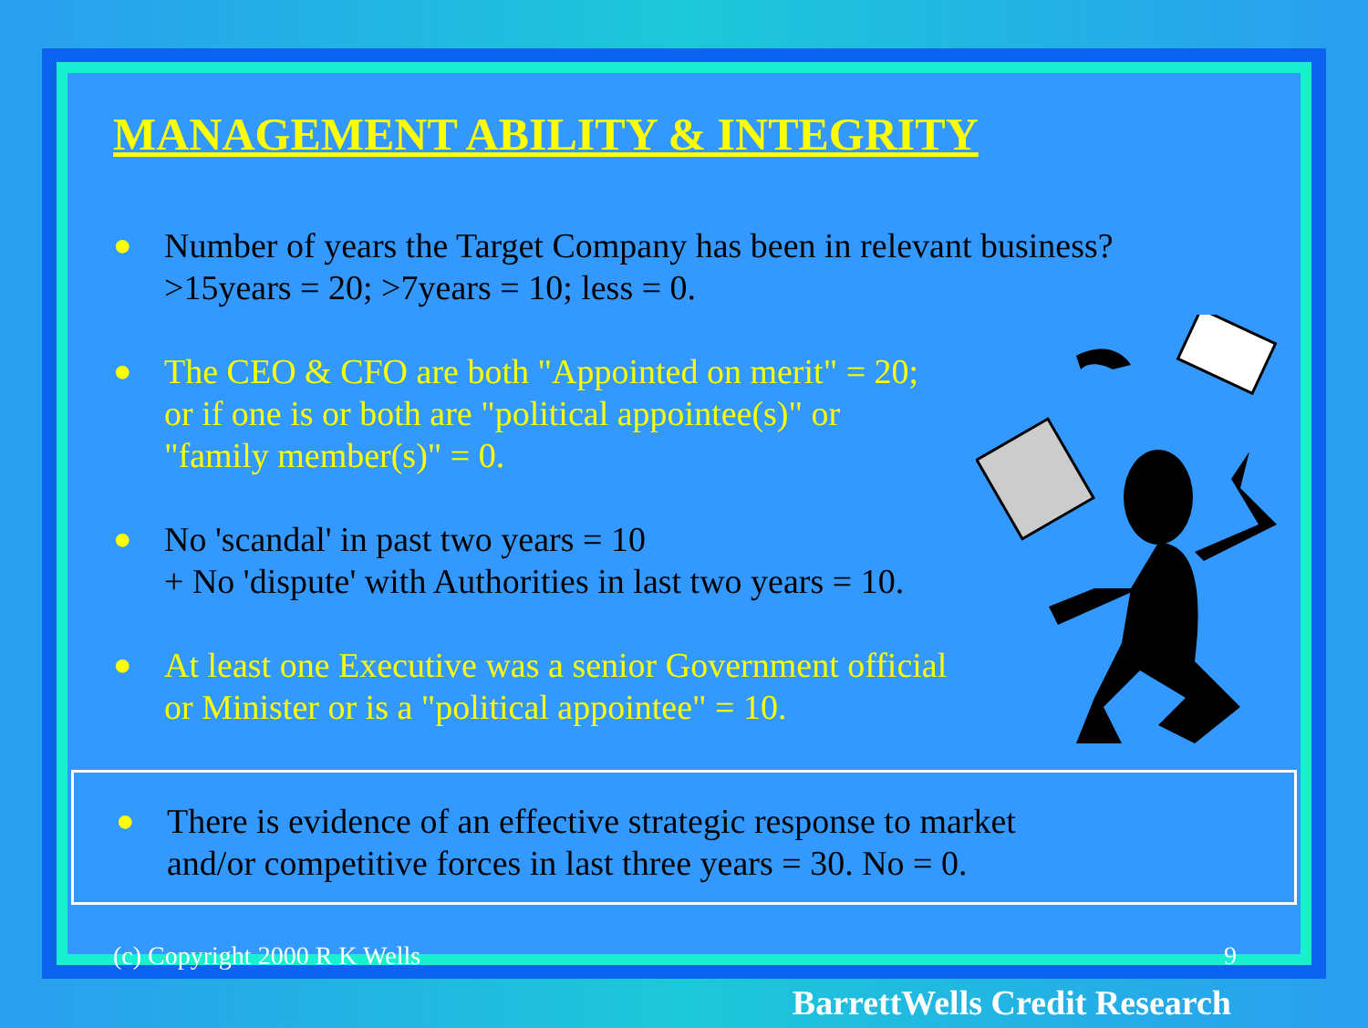MANAGEMENT ABILITY & INTEGRITY
● Number of years the Target Company has been in relevant business?
>15years = 20; >7years = 10; less = 0.
● The CEO & CFO are both "Appointed on merit" = 20;
or if one is or both are "political appointee(s)" or
"family member(s)" = 0.
● No 'scandal' in past two years = 10
+ No 'dispute' with Authorities in last two years = 10.
● At least one Executive was a senior Government official
or Minister or is a "political appointee" = 10.
● There is evidence of an effective strategic response to market
and/or competitive forces in last three years = 30. No = 0.
(c) Copyright 2000 R K Wells 9
BarrettWells Credit Research